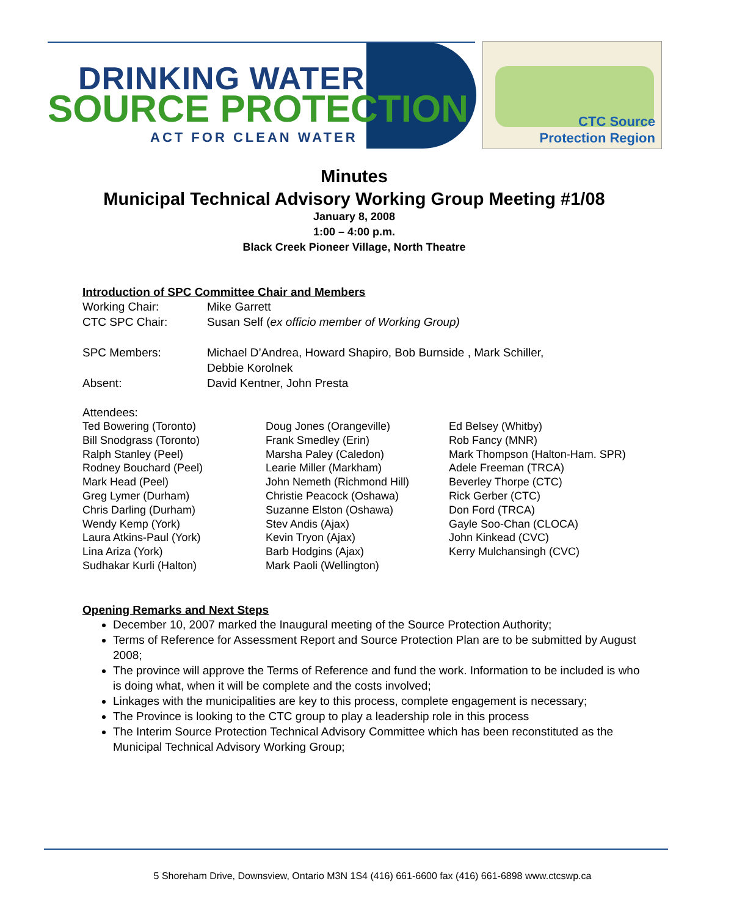DRINKING WATER
SOURCE PROTECTION
ACT FOR CLEAN WATER
CTC Source
Protection Region
Minutes
Municipal Technical Advisory Working Group Meeting #1/08
January 8, 2008
1:00 – 4:00 p.m.
Black Creek Pioneer Village, North Theatre
Introduction of SPC Committee Chair and Members
Working Chair: Mike Garrett
CTC SPC Chair: Susan Self (ex officio member of Working Group)
SPC Members: Michael D’Andrea, Howard Shapiro, Bob Burnside , Mark Schiller,
Debbie Korolnek
Absent: David Kentner, John Presta
Attendees:
Ted Bowering (Toronto)
Bill Snodgrass (Toronto)
Ralph Stanley (Peel)
Rodney Bouchard (Peel)
Mark Head (Peel)
Greg Lymer (Durham)
Chris Darling (Durham)
Wendy Kemp (York)
Laura Atkins-Paul (York)
Lina Ariza (York)
Sudhakar Kurli (Halton)
Doug Jones (Orangeville)
Frank Smedley (Erin)
Marsha Paley (Caledon)
Learie Miller (Markham)
John Nemeth (Richmond Hill)
Christie Peacock (Oshawa)
Suzanne Elston (Oshawa)
Stev Andis (Ajax)
Kevin Tryon (Ajax)
Barb Hodgins (Ajax)
Mark Paoli (Wellington)
Ed Belsey (Whitby)
Rob Fancy (MNR)
Mark Thompson (Halton-Ham. SPR)
Adele Freeman (TRCA)
Beverley Thorpe (CTC)
Rick Gerber (CTC)
Don Ford (TRCA)
Gayle Soo-Chan (CLOCA)
John Kinkead (CVC)
Kerry Mulchansingh (CVC)
Opening Remarks and Next Steps
December 10, 2007 marked the Inaugural meeting of the Source Protection Authority;
Terms of Reference for Assessment Report and Source Protection Plan are to be submitted by August 2008;
The province will approve the Terms of Reference and fund the work. Information to be included is who is doing what, when it will be complete and the costs involved;
Linkages with the municipalities are key to this process, complete engagement is necessary;
The Province is looking to the CTC group to play a leadership role in this process
The Interim Source Protection Technical Advisory Committee which has been reconstituted as the Municipal Technical Advisory Working Group;
5 Shoreham Drive, Downsview, Ontario M3N 1S4 (416) 661-6600 fax (416) 661-6898 www.ctcswp.ca